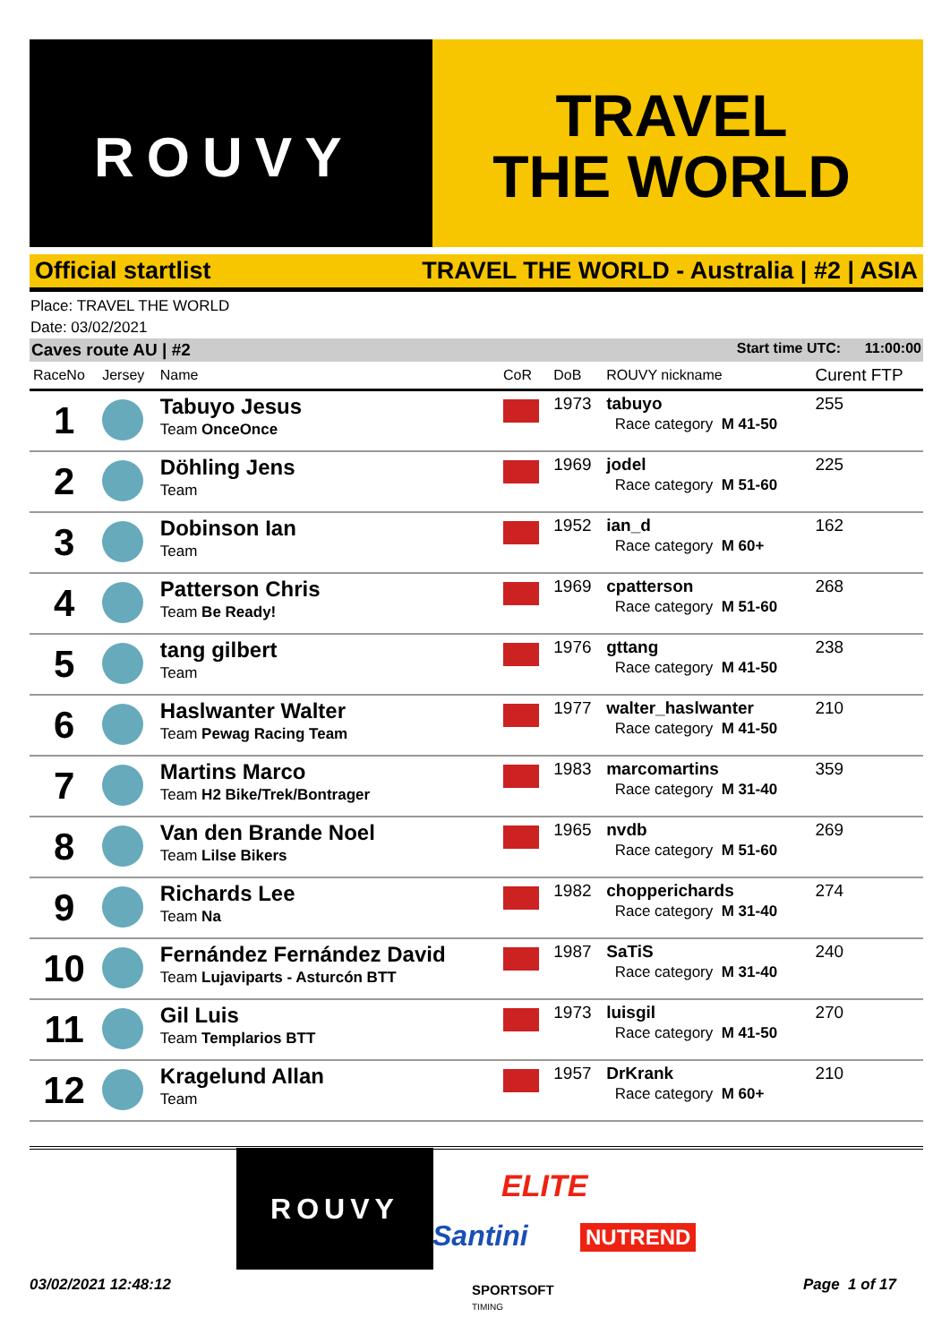ROUVY
TRAVEL
THE WORLD
Official startlist TRAVEL THE WORLD - Australia | #2 | ASIA
Place: TRAVEL THE WORLD
Date: 03/02/2021
| Caves route AU / #2 | | | | | Start time UTC: 11:00:00 | |
| RaceNo | Jersey | Name | CoR | DoB | ROUVY nickname | Curent FTP |
| 1 | | Tabuyo Jesus Team OnceOnce | | 1973 | tabuyo Race category M 41-50 | 255 |
| 2 | | Döhling Jens Team | | 1969 | jodel Race category M 51-60 | 225 |
| 3 | | Dobinson Ian Team | | 1952 | ian_d Race category M 60+ | 162 |
| 4 | | Patterson Chris Team Be Ready! | | 1969 | cpatterson Race category M 51-60 | 268 |
| 5 | | tang gilbert Team | | 1976 | gttang Race category M 41-50 | 238 |
| 6 | | Haslwanter Walter Team Pewag Racing Team | | 1977 | walter_haslwanter Race category M 41-50 | 210 |
| 7 | | Martins Marco Team H2 Bike/Trek/Bontrager | | 1983 | marcomartins Race category M 31-40 | 359 |
| 8 | | Van den Brande Noel Team Lilse Bikers | | 1965 | nvdb Race category M 51-60 | 269 |
| 9 | | Richards Lee Team Na | | 1982 | chopperichards Race category M 31-40 | 274 |
| 10 | | Fernández Fernández David Team Lujaviparts - Asturcón BTT | | 1987 | SaTiS Race category M 31-40 | 240 |
| 11 | | Gil Luis Team Templarios BTT | | 1973 | luisgil Race category M 41-50 | 270 |
| 12 | | Kragelund Allan Team | | 1957 | DrKrank Race category M 60+ | 210 |
ROUVY
ELITE
Santini NUTREND
SPORTSOFT
TIMING
03/02/2021 12:48:12 Page 1 of 17